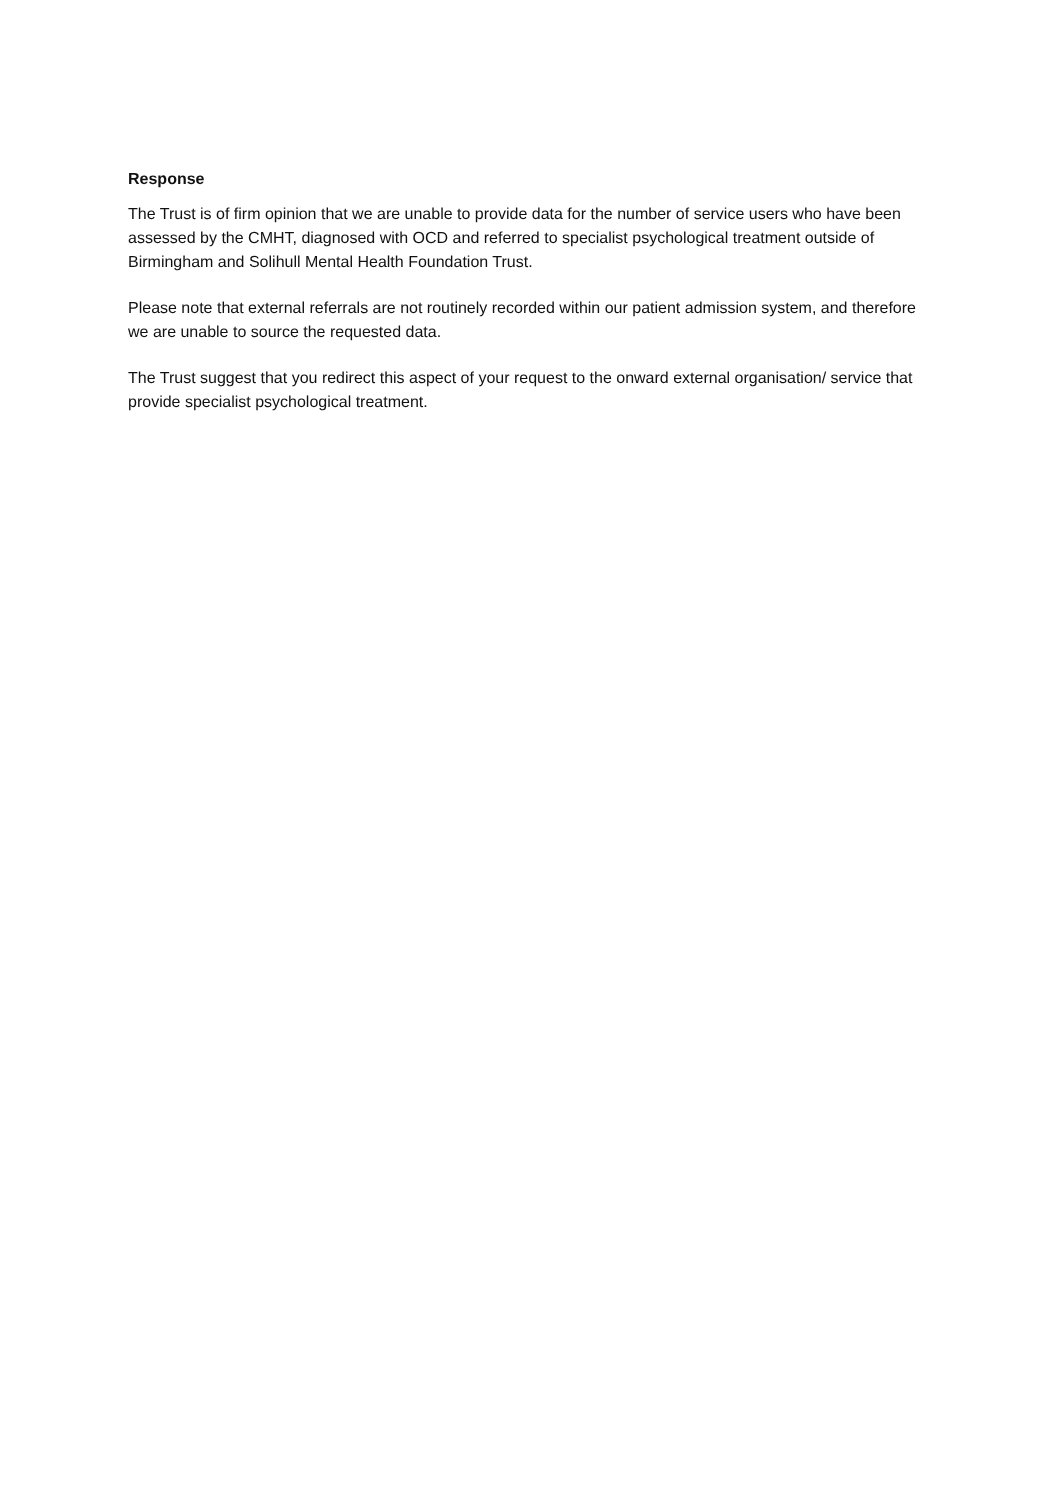Response
The Trust is of firm opinion that we are unable to provide data for the number of service users who have been assessed by the CMHT, diagnosed with OCD and referred to specialist psychological treatment outside of Birmingham and Solihull Mental Health Foundation Trust.
Please note that external referrals are not routinely recorded within our patient admission system, and therefore we are unable to source the requested data.
The Trust suggest that you redirect this aspect of your request to the onward external organisation/ service that provide specialist psychological treatment.